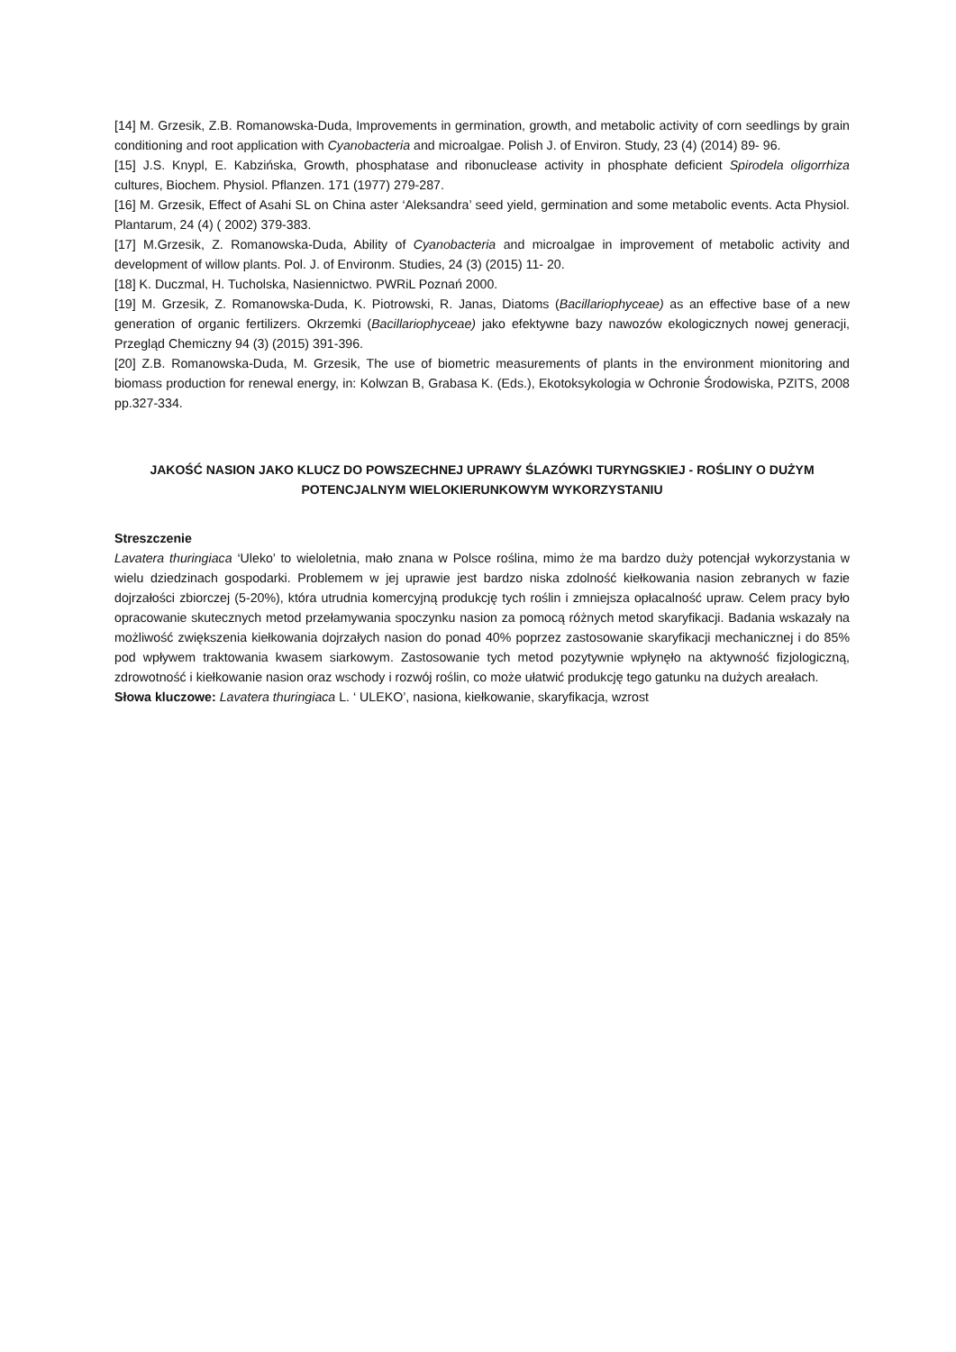[14] M. Grzesik, Z.B. Romanowska-Duda, Improvements in germination, growth, and metabolic activity of corn seedlings by grain conditioning and root application with Cyanobacteria and microalgae. Polish J. of Environ. Study, 23 (4) (2014) 89- 96.
[15] J.S. Knypl, E. Kabzińska, Growth, phosphatase and ribonuclease activity in phosphate deficient Spirodela oligorrhiza cultures, Biochem. Physiol. Pflanzen. 171 (1977) 279-287.
[16] M. Grzesik, Effect of Asahi SL on China aster ‘Aleksandra’ seed yield, germination and some metabolic events. Acta Physiol. Plantarum, 24 (4) ( 2002) 379-383.
[17] M.Grzesik, Z. Romanowska-Duda, Ability of Cyanobacteria and microalgae in improvement of metabolic activity and development of willow plants. Pol. J. of Environm. Studies, 24 (3) (2015) 11- 20.
[18] K. Duczmal, H. Tucholska, Nasiennictwo. PWRiL Poznań 2000.
[19] M. Grzesik, Z. Romanowska-Duda, K. Piotrowski, R. Janas, Diatoms (Bacillariophyceae) as an effective base of a new generation of organic fertilizers. Okrzemki (Bacillariophyceae) jako efektywne bazy nawozów ekologicznych nowej generacji, Przegląd Chemiczny 94 (3) (2015) 391-396.
[20] Z.B. Romanowska-Duda, M. Grzesik, The use of biometric measurements of plants in the environment mionitoring and biomass production for renewal energy, in: Kolwzan B, Grabasa K. (Eds.), Ekotoksykologia w Ochronie Środowiska, PZITS, 2008 pp.327-334.
JAKOŚĆ NASION JAKO KLUCZ DO POWSZECHNEJ UPRAWY ŚLAZÓWKI TURYNGSKIEJ - ROŚLINY O DUŻYM POTENCJALNYM WIELOKIERUNKOWYM WYKORZYSTANIU
Streszczenie
Lavatera thuringiaca ‘Uleko’ to wieloletnia, mało znana w Polsce roślina, mimo że ma bardzo duży potencjał wykorzystania w wielu dziedzinach gospodarki. Problemem w jej uprawie jest bardzo niska zdolność kiełkowania nasion zebranych w fazie dojrzałości zbiorczej (5-20%), która utrudnia komercyjną produkcję tych roślin i zmniejsza opłacalność upraw. Celem pracy było opracowanie skutecznych metod przełamywania spoczynku nasion za pomocą różnych metod skaryfikacji. Badania wskazały na możliwość zwiększenia kiełkowania dojrzałych nasion do ponad 40% poprzez zastosowanie skaryfikacji mechanicznej i do 85% pod wpływem traktowania kwasem siarkowym. Zastosowanie tych metod pozytywnie wpłynęło na aktywność fizjologiczną, zdrowotność i kiełkowanie nasion oraz wschody i rozwój roślin, co może ułatwić produkcję tego gatunku na dużych areałach.
Słowa kluczowe: Lavatera thuringiaca L. ‘ ULEKO’, nasiona, kiełkowanie, skaryfikacja, wzrost